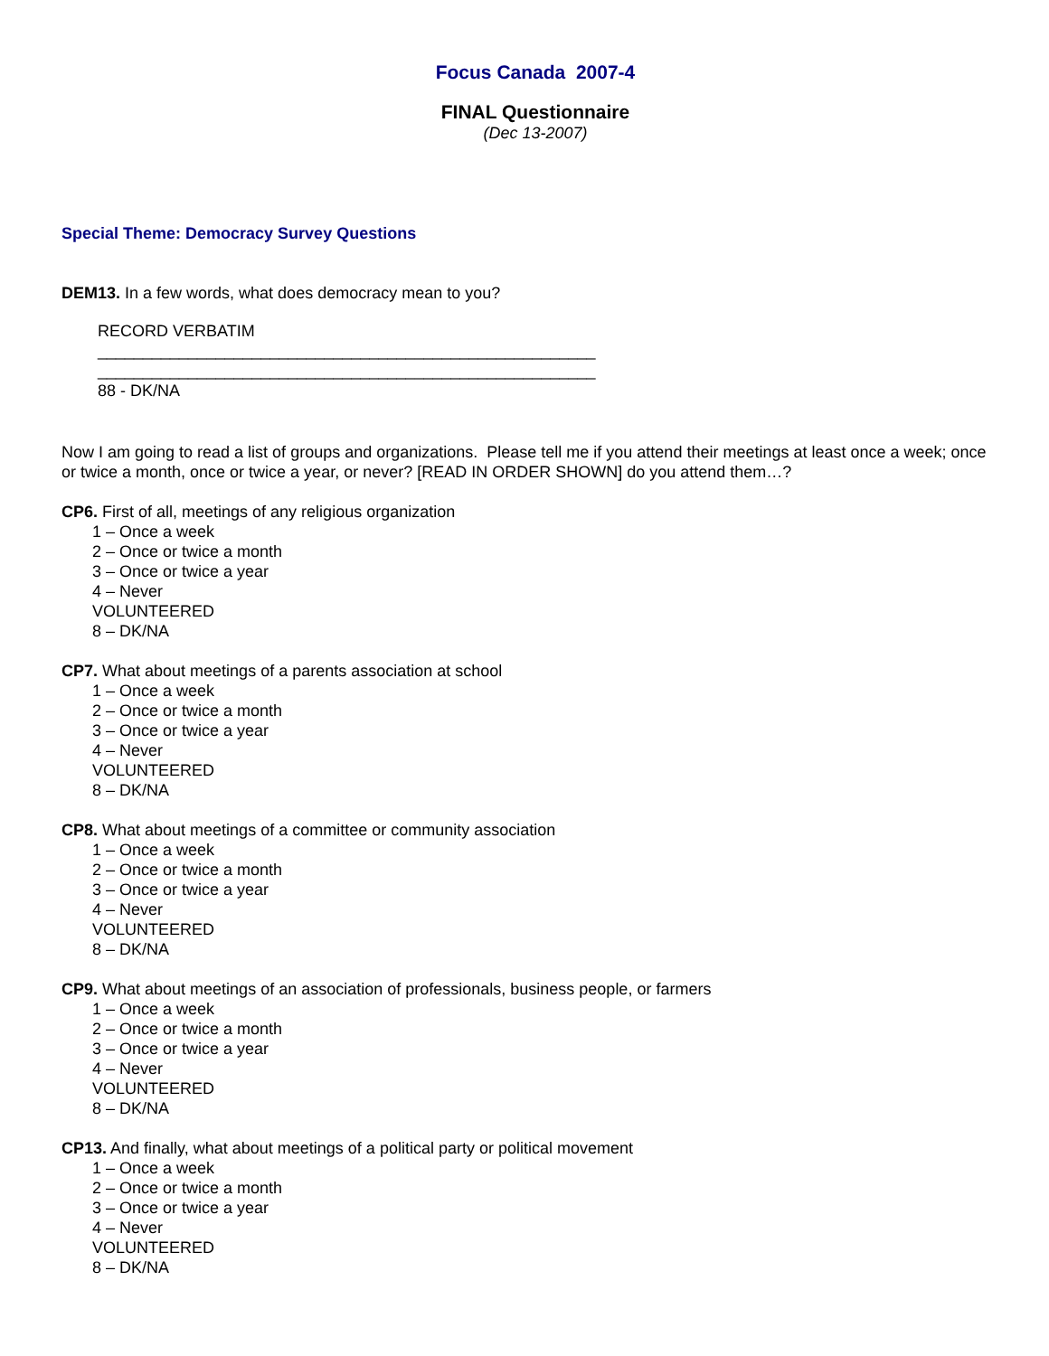Focus Canada 2007-4
FINAL Questionnaire
(Dec 13-2007)
Special Theme: Democracy Survey Questions
DEM13. In a few words, what does democracy mean to you?
RECORD VERBATIM
_______________________________________________________
_______________________________________________________
88 - DK/NA
Now I am going to read a list of groups and organizations. Please tell me if you attend their meetings at least once a week; once or twice a month, once or twice a year, or never? [READ IN ORDER SHOWN] do you attend them…?
CP6. First of all, meetings of any religious organization
1 – Once a week
2 – Once or twice a month
3 – Once or twice a year
4 – Never
VOLUNTEERED
8 – DK/NA
CP7. What about meetings of a parents association at school
1 – Once a week
2 – Once or twice a month
3 – Once or twice a year
4 – Never
VOLUNTEERED
8 – DK/NA
CP8. What about meetings of a committee or community association
1 – Once a week
2 – Once or twice a month
3 – Once or twice a year
4 – Never
VOLUNTEERED
8 – DK/NA
CP9. What about meetings of an association of professionals, business people, or farmers
1 – Once a week
2 – Once or twice a month
3 – Once or twice a year
4 – Never
VOLUNTEERED
8 – DK/NA
CP13. And finally, what about meetings of a political party or political movement
1 – Once a week
2 – Once or twice a month
3 – Once or twice a year
4 – Never
VOLUNTEERED
8 – DK/NA